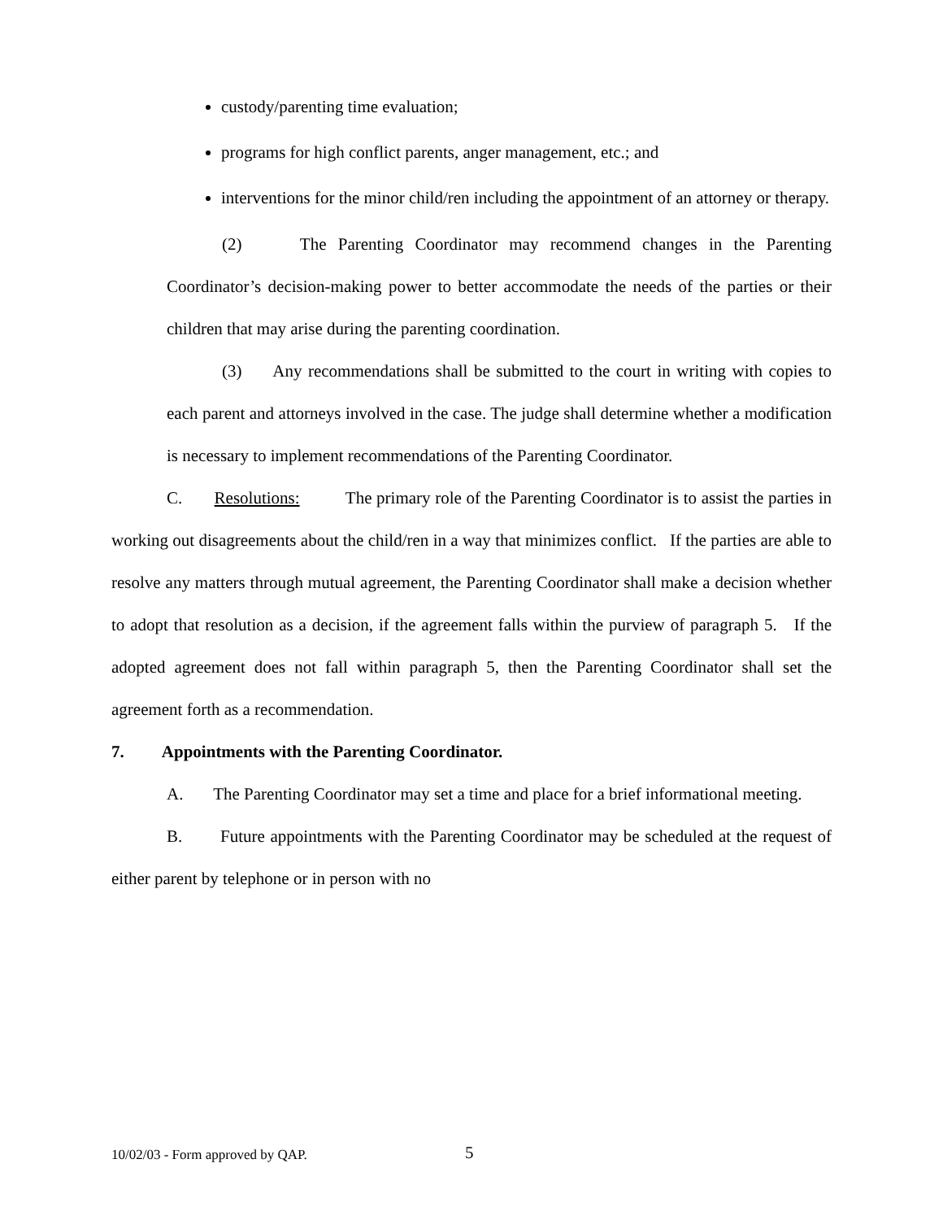custody/parenting time evaluation;
programs for high conflict parents, anger management, etc.; and
interventions for the minor child/ren including the appointment of an attorney or therapy.
(2) The Parenting Coordinator may recommend changes in the Parenting Coordinator’s decision-making power to better accommodate the needs of the parties or their children that may arise during the parenting coordination.
(3) Any recommendations shall be submitted to the court in writing with copies to each parent and attorneys involved in the case. The judge shall determine whether a modification is necessary to implement recommendations of the Parenting Coordinator.
C. Resolutions: The primary role of the Parenting Coordinator is to assist the parties in working out disagreements about the child/ren in a way that minimizes conflict. If the parties are able to resolve any matters through mutual agreement, the Parenting Coordinator shall make a decision whether to adopt that resolution as a decision, if the agreement falls within the purview of paragraph 5. If the adopted agreement does not fall within paragraph 5, then the Parenting Coordinator shall set the agreement forth as a recommendation.
7. Appointments with the Parenting Coordinator.
A. The Parenting Coordinator may set a time and place for a brief informational meeting.
B. Future appointments with the Parenting Coordinator may be scheduled at the request of either parent by telephone or in person with no
10/02/03 - Form approved by QAP.
5